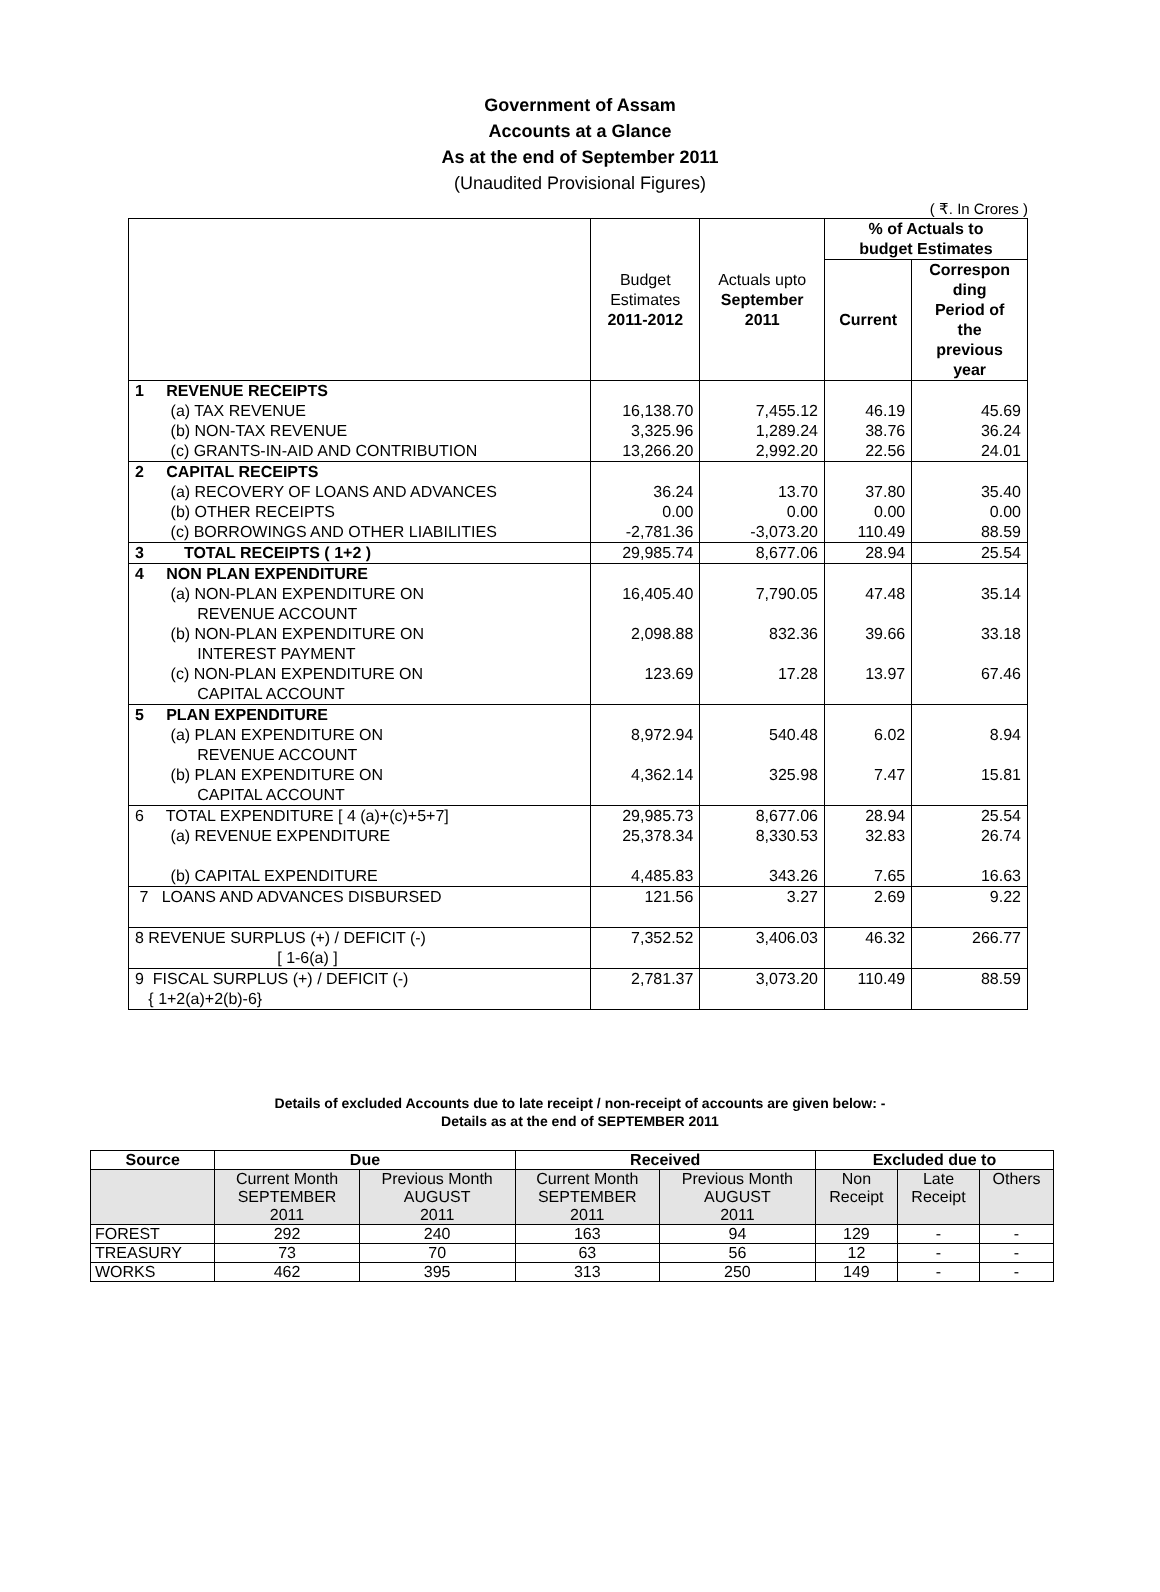Government of Assam
Accounts at a Glance
As at the end of September 2011
(Unaudited Provisional Figures)
( ₹. In Crores )
| | Budget Estimates 2011-2012 | Actuals upto September 2011 | % of Actuals to budget Estimates | |
| | | | Current | Correspon ding Period of the previous year |
| 1 REVENUE RECEIPTS | | | | |
| (a) TAX REVENUE | 16,138.70 | 7,455.12 | 46.19 | 45.69 |
| (b) NON-TAX REVENUE | 3,325.96 | 1,289.24 | 38.76 | 36.24 |
| (c) GRANTS-IN-AID AND CONTRIBUTION | 13,266.20 | 2,992.20 | 22.56 | 24.01 |
| 2 CAPITAL RECEIPTS | | | | |
| (a) RECOVERY OF LOANS AND ADVANCES | 36.24 | 13.70 | 37.80 | 35.40 |
| (b) OTHER RECEIPTS | 0.00 | 0.00 | 0.00 | 0.00 |
| (c) BORROWINGS AND OTHER LIABILITIES | -2,781.36 | -3,073.20 | 110.49 | 88.59 |
| 3 TOTAL RECEIPTS ( 1+2 ) | 29,985.74 | 8,677.06 | 28.94 | 25.54 |
| 4 NON PLAN EXPENDITURE | | | | |
| (a) NON-PLAN EXPENDITURE ON REVENUE ACCOUNT | 16,405.40 | 7,790.05 | 47.48 | 35.14 |
| (b) NON-PLAN EXPENDITURE ON INTEREST PAYMENT | 2,098.88 | 832.36 | 39.66 | 33.18 |
| (c) NON-PLAN EXPENDITURE ON CAPITAL ACCOUNT | 123.69 | 17.28 | 13.97 | 67.46 |
| 5 PLAN EXPENDITURE | | | | |
| (a) PLAN EXPENDITURE ON REVENUE ACCOUNT | 8,972.94 | 540.48 | 6.02 | 8.94 |
| (b) PLAN EXPENDITURE ON CAPITAL ACCOUNT | 4,362.14 | 325.98 | 7.47 | 15.81 |
| 6 TOTAL EXPENDITURE [ 4 (a)+(c)+5+7] | 29,985.73 | 8,677.06 | 28.94 | 25.54 |
| (a) REVENUE EXPENDITURE | 25,378.34 | 8,330.53 | 32.83 | 26.74 |
| (b) CAPITAL EXPENDITURE | 4,485.83 | 343.26 | 7.65 | 16.63 |
| 7 LOANS AND ADVANCES DISBURSED | 121.56 | 3.27 | 2.69 | 9.22 |
| 8 REVENUE SURPLUS (+) / DEFICIT (-) [ 1-6(a) ] | 7,352.52 | 3,406.03 | 46.32 | 266.77 |
| 9 FISCAL SURPLUS (+) / DEFICIT (-) { 1+2(a)+2(b)-6} | 2,781.37 | 3,073.20 | 110.49 | 88.59 |
Details of excluded Accounts due to late receipt / non-receipt of accounts are given below: -
Details as at the end of SEPTEMBER 2011
| Source | Due | | Received | | Excluded due to | | |
| --- | --- | --- | --- | --- | --- | --- | --- |
| | Current Month SEPTEMBER 2011 | Previous Month AUGUST 2011 | Current Month SEPTEMBER 2011 | Previous Month AUGUST 2011 | Non Receipt | Late Receipt | Others |
| FOREST | 292 | 240 | 163 | 94 | 129 | - | - |
| TREASURY | 73 | 70 | 63 | 56 | 12 | - | - |
| WORKS | 462 | 395 | 313 | 250 | 149 | - | - |